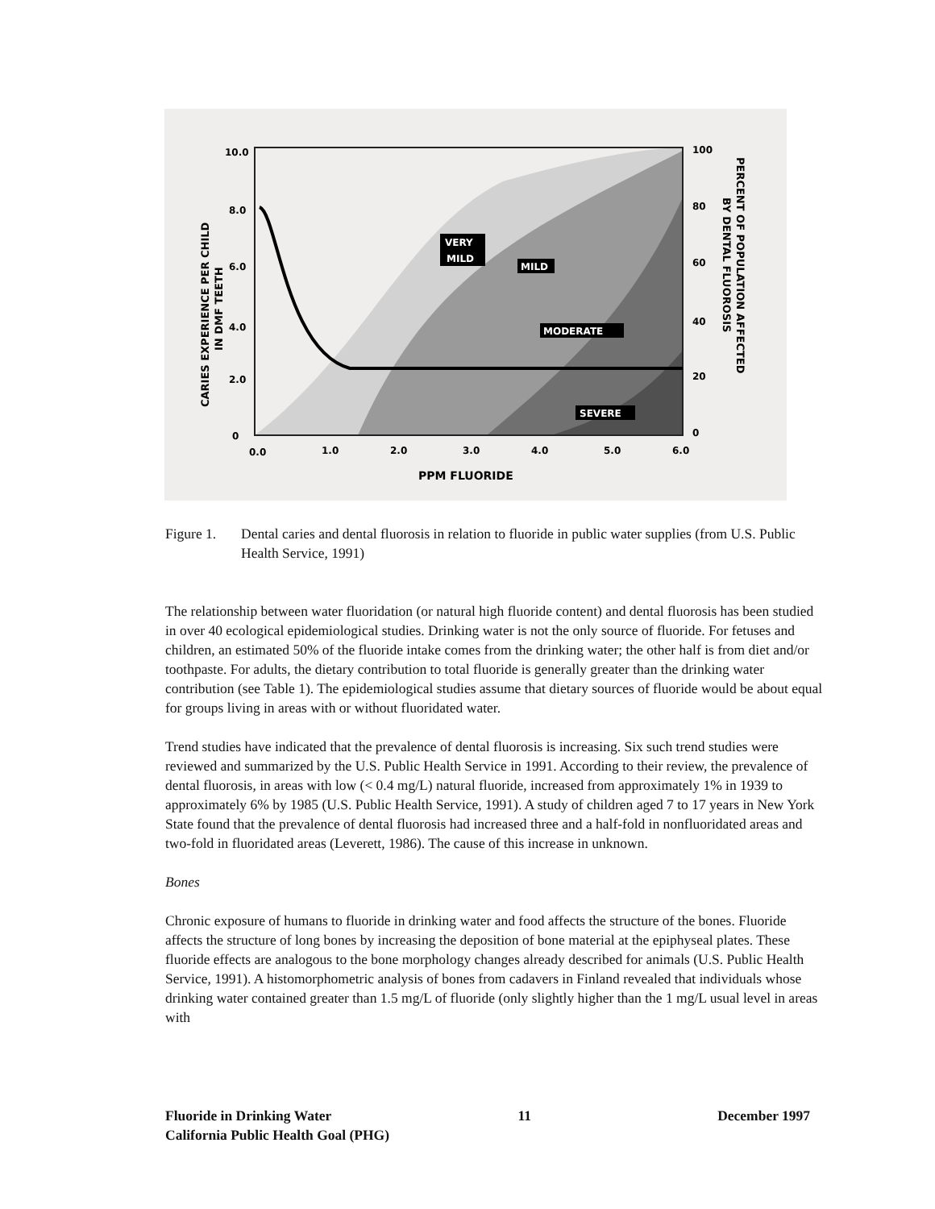10.0
8.0
6.0
4.0
2.0
0
100
80
60
40
20
0
0.0
1.0
2.0
3.0
4.0
5.0
6.0
PPM FLUORIDE
VERY
MILD
MILD
MODERATE
SEVERE
CARIES EXPERIENCE PER CHILD
IN DMF TEETH
PERCENT OF POPULATION AFFECTED
BY DENTAL FLUOROSIS
Figure 1. Dental caries and dental fluorosis in relation to fluoride in public water supplies (from U.S. Public Health Service, 1991)
The relationship between water fluoridation (or natural high fluoride content) and dental fluorosis has been studied in over 40 ecological epidemiological studies. Drinking water is not the only source of fluoride. For fetuses and children, an estimated 50% of the fluoride intake comes from the drinking water; the other half is from diet and/or toothpaste. For adults, the dietary contribution to total fluoride is generally greater than the drinking water contribution (see Table 1). The epidemiological studies assume that dietary sources of fluoride would be about equal for groups living in areas with or without fluoridated water.
Trend studies have indicated that the prevalence of dental fluorosis is increasing. Six such trend studies were reviewed and summarized by the U.S. Public Health Service in 1991. According to their review, the prevalence of dental fluorosis, in areas with low (< 0.4 mg/L) natural fluoride, increased from approximately 1% in 1939 to approximately 6% by 1985 (U.S. Public Health Service, 1991). A study of children aged 7 to 17 years in New York State found that the prevalence of dental fluorosis had increased three and a half-fold in nonfluoridated areas and two-fold in fluoridated areas (Leverett, 1986). The cause of this increase in unknown.
Bones
Chronic exposure of humans to fluoride in drinking water and food affects the structure of the bones. Fluoride affects the structure of long bones by increasing the deposition of bone material at the epiphyseal plates. These fluoride effects are analogous to the bone morphology changes already described for animals (U.S. Public Health Service, 1991). A histomorphometric analysis of bones from cadavers in Finland revealed that individuals whose drinking water contained greater than 1.5 mg/L of fluoride (only slightly higher than the 1 mg/L usual level in areas with
Fluoride in Drinking Water 11 December 1997
California Public Health Goal (PHG)